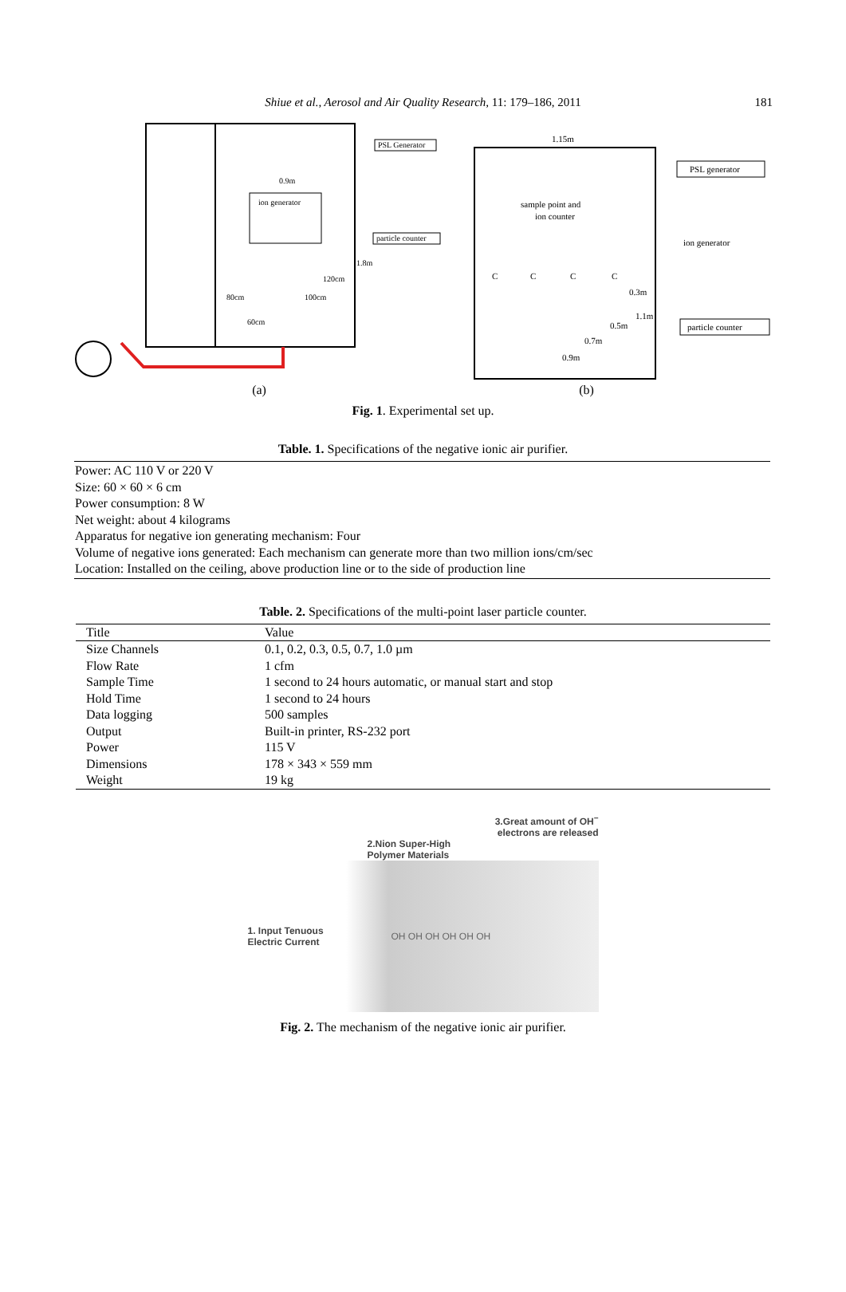Shiue et al., Aerosol and Air Quality Research, 11: 179–186, 2011 181
ion generator
PSL Generator
particle counter
0.9m
1.8m
120cm
100cm
80cm
60cm
1.15m
PSL generator
sample point and
ion counter
ion generator
particle counter
C
C
C
C
0.3m
1.1m
0.5m
0.7m
0.9m
(a) (b)
Fig. 1. Experimental set up.
Table. 1. Specifications of the negative ionic air purifier.
| Power: AC 110 V or 220 V Size: 60 × 60 × 6 cm Power consumption: 8 W Net weight: about 4 kilograms Apparatus for negative ion generating mechanism: Four Volume of negative ions generated: Each mechanism can generate more than two million ions/cm/sec Location: Installed on the ceiling, above production line or to the side of production line |
Table. 2. Specifications of the multi-point laser particle counter.
| Title | Value |
| --- | --- |
| Size Channels | 0.1, 0.2, 0.3, 0.5, 0.7, 1.0 µm |
| Flow Rate | 1 cfm |
| Sample Time | 1 second to 24 hours automatic, or manual start and stop |
| Hold Time | 1 second to 24 hours |
| Data logging | 500 samples |
| Output | Built-in printer, RS-232 port |
| Power | 115 V |
| Dimensions | 178 × 343 × 559 mm |
| Weight | 19 kg |
3.Great amount of OH<sup>−</sup>
electrons are released
2.Nion Super-High
Polymer Materials
1. Input Tenuous
Electric Current
OH OH OH OH OH OH
Fig. 2. The mechanism of the negative ionic air purifier.